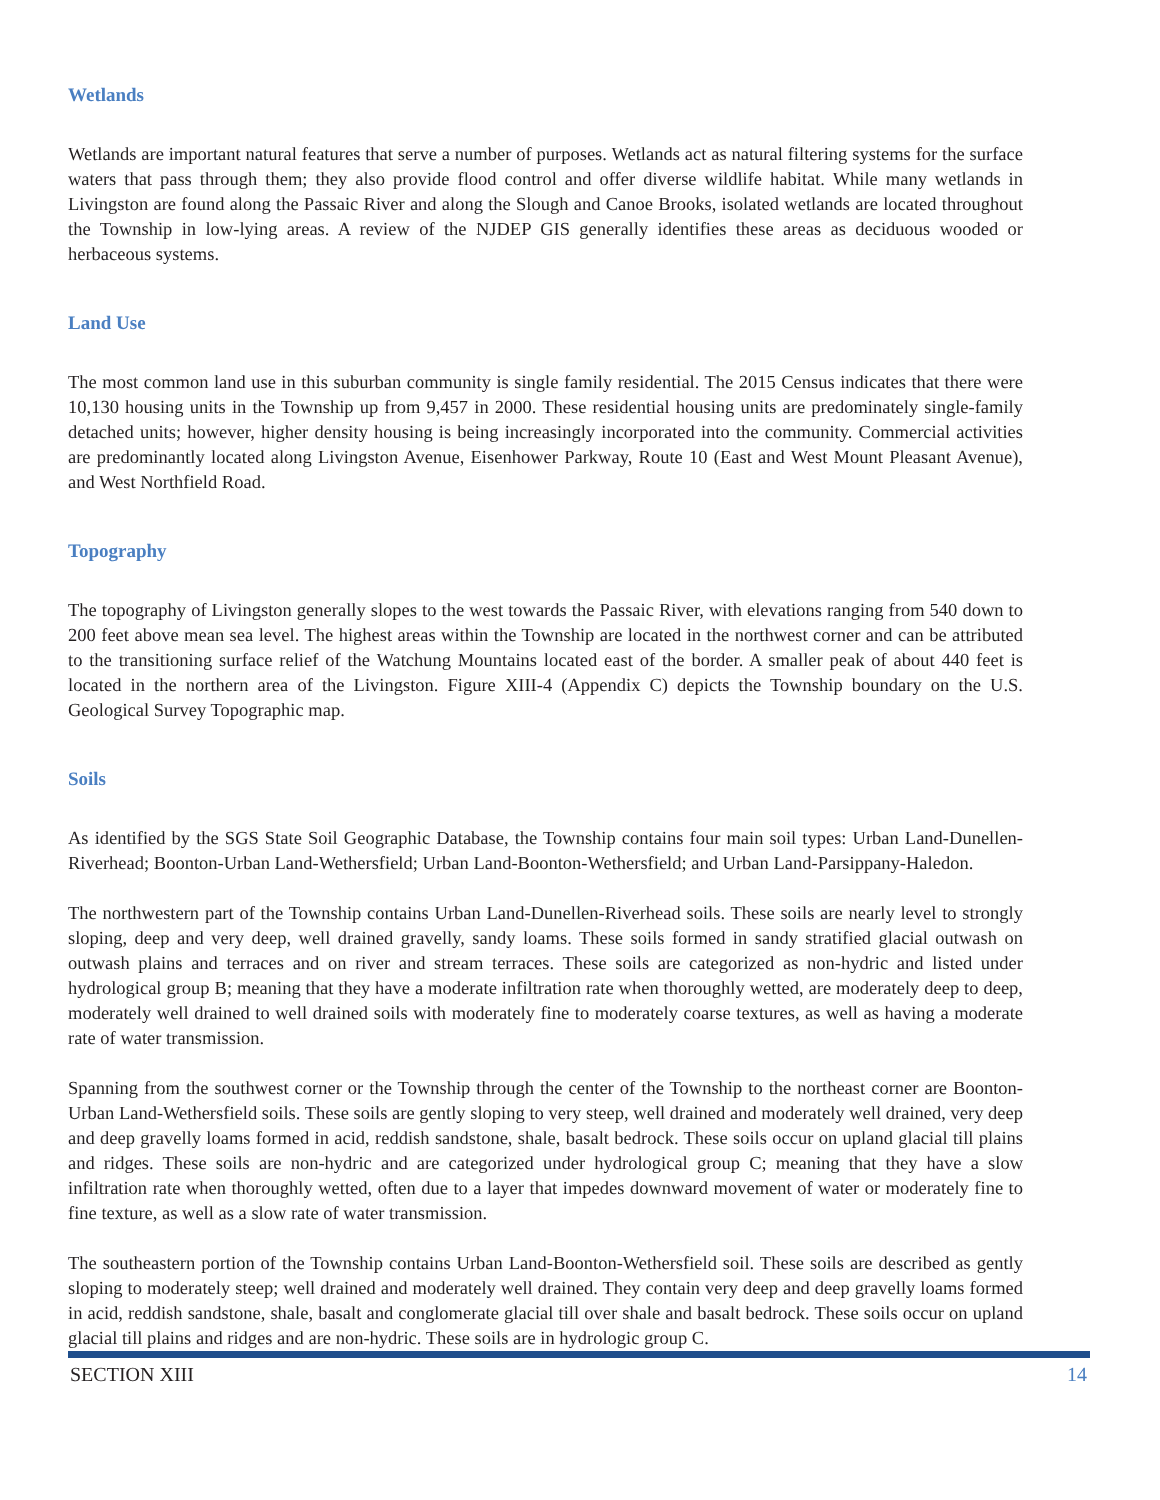Wetlands
Wetlands are important natural features that serve a number of purposes. Wetlands act as natural filtering systems for the surface waters that pass through them; they also provide flood control and offer diverse wildlife habitat. While many wetlands in Livingston are found along the Passaic River and along the Slough and Canoe Brooks, isolated wetlands are located throughout the Township in low-lying areas. A review of the NJDEP GIS generally identifies these areas as deciduous wooded or herbaceous systems.
Land Use
The most common land use in this suburban community is single family residential. The 2015 Census indicates that there were 10,130 housing units in the Township up from 9,457 in 2000. These residential housing units are predominately single-family detached units; however, higher density housing is being increasingly incorporated into the community. Commercial activities are predominantly located along Livingston Avenue, Eisenhower Parkway, Route 10 (East and West Mount Pleasant Avenue), and West Northfield Road.
Topography
The topography of Livingston generally slopes to the west towards the Passaic River, with elevations ranging from 540 down to 200 feet above mean sea level. The highest areas within the Township are located in the northwest corner and can be attributed to the transitioning surface relief of the Watchung Mountains located east of the border. A smaller peak of about 440 feet is located in the northern area of the Livingston. Figure XIII-4 (Appendix C) depicts the Township boundary on the U.S. Geological Survey Topographic map.
Soils
As identified by the SGS State Soil Geographic Database, the Township contains four main soil types: Urban Land-Dunellen-Riverhead; Boonton-Urban Land-Wethersfield; Urban Land-Boonton-Wethersfield; and Urban Land-Parsippany-Haledon.
The northwestern part of the Township contains Urban Land-Dunellen-Riverhead soils. These soils are nearly level to strongly sloping, deep and very deep, well drained gravelly, sandy loams. These soils formed in sandy stratified glacial outwash on outwash plains and terraces and on river and stream terraces. These soils are categorized as non-hydric and listed under hydrological group B; meaning that they have a moderate infiltration rate when thoroughly wetted, are moderately deep to deep, moderately well drained to well drained soils with moderately fine to moderately coarse textures, as well as having a moderate rate of water transmission.
Spanning from the southwest corner or the Township through the center of the Township to the northeast corner are Boonton-Urban Land-Wethersfield soils. These soils are gently sloping to very steep, well drained and moderately well drained, very deep and deep gravelly loams formed in acid, reddish sandstone, shale, basalt bedrock. These soils occur on upland glacial till plains and ridges. These soils are non-hydric and are categorized under hydrological group C; meaning that they have a slow infiltration rate when thoroughly wetted, often due to a layer that impedes downward movement of water or moderately fine to fine texture, as well as a slow rate of water transmission.
The southeastern portion of the Township contains Urban Land-Boonton-Wethersfield soil. These soils are described as gently sloping to moderately steep; well drained and moderately well drained. They contain very deep and deep gravelly loams formed in acid, reddish sandstone, shale, basalt and conglomerate glacial till over shale and basalt bedrock. These soils occur on upland glacial till plains and ridges and are non-hydric. These soils are in hydrologic group C.
SECTION XIII 14